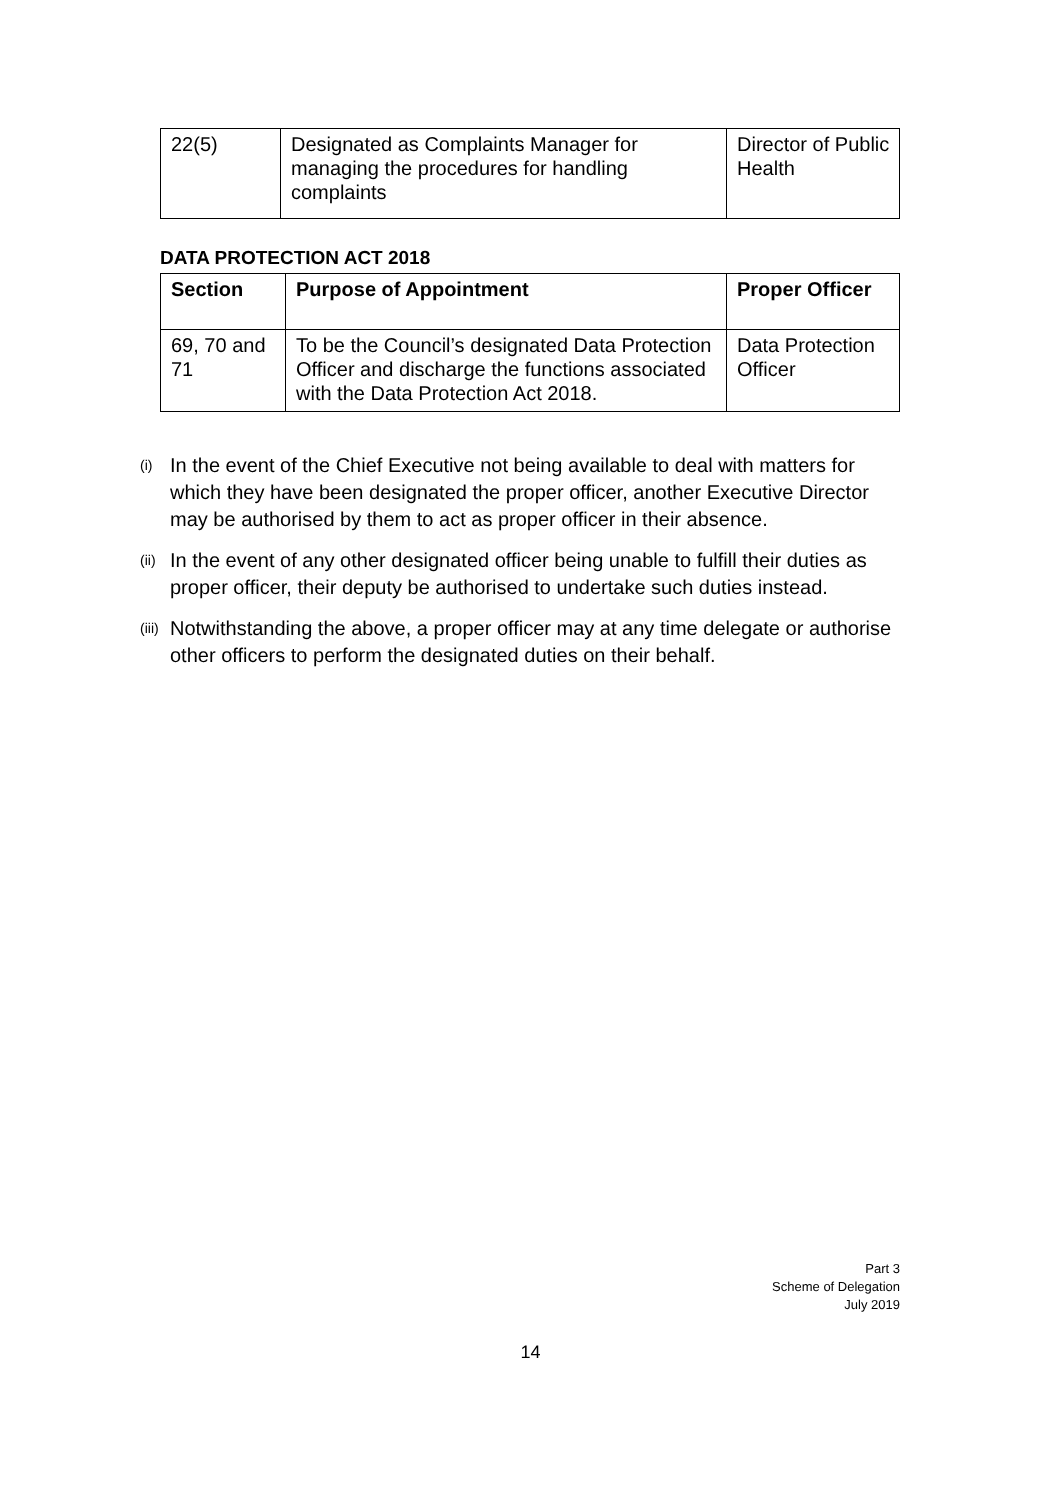| 22(5) | Designated as Complaints Manager for managing the procedures for handling complaints | Director of Public Health |
DATA PROTECTION ACT 2018
| Section | Purpose of Appointment | Proper Officer |
| --- | --- | --- |
| 69, 70 and 71 | To be the Council’s designated Data Protection Officer and discharge the functions associated with the Data Protection Act 2018. | Data Protection Officer |
(i) In the event of the Chief Executive not being available to deal with matters for which they have been designated the proper officer, another Executive Director may be authorised by them to act as proper officer in their absence.
(ii) In the event of any other designated officer being unable to fulfill their duties as proper officer, their deputy be authorised to undertake such duties instead.
(iii) Notwithstanding the above, a proper officer may at any time delegate or authorise other officers to perform the designated duties on their behalf.
Part 3
Scheme of Delegation
July 2019
14